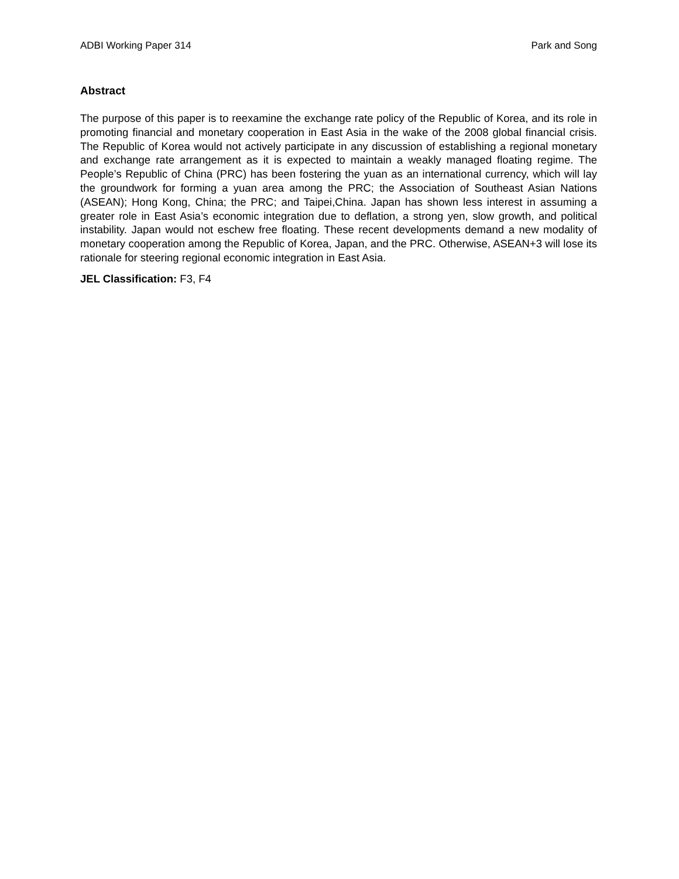ADBI Working Paper 314 Park and Song
Abstract
The purpose of this paper is to reexamine the exchange rate policy of the Republic of Korea, and its role in promoting financial and monetary cooperation in East Asia in the wake of the 2008 global financial crisis. The Republic of Korea would not actively participate in any discussion of establishing a regional monetary and exchange rate arrangement as it is expected to maintain a weakly managed floating regime. The People’s Republic of China (PRC) has been fostering the yuan as an international currency, which will lay the groundwork for forming a yuan area among the PRC; the Association of Southeast Asian Nations (ASEAN); Hong Kong, China; the PRC; and Taipei,China. Japan has shown less interest in assuming a greater role in East Asia’s economic integration due to deflation, a strong yen, slow growth, and political instability. Japan would not eschew free floating. These recent developments demand a new modality of monetary cooperation among the Republic of Korea, Japan, and the PRC. Otherwise, ASEAN+3 will lose its rationale for steering regional economic integration in East Asia.
JEL Classification: F3, F4